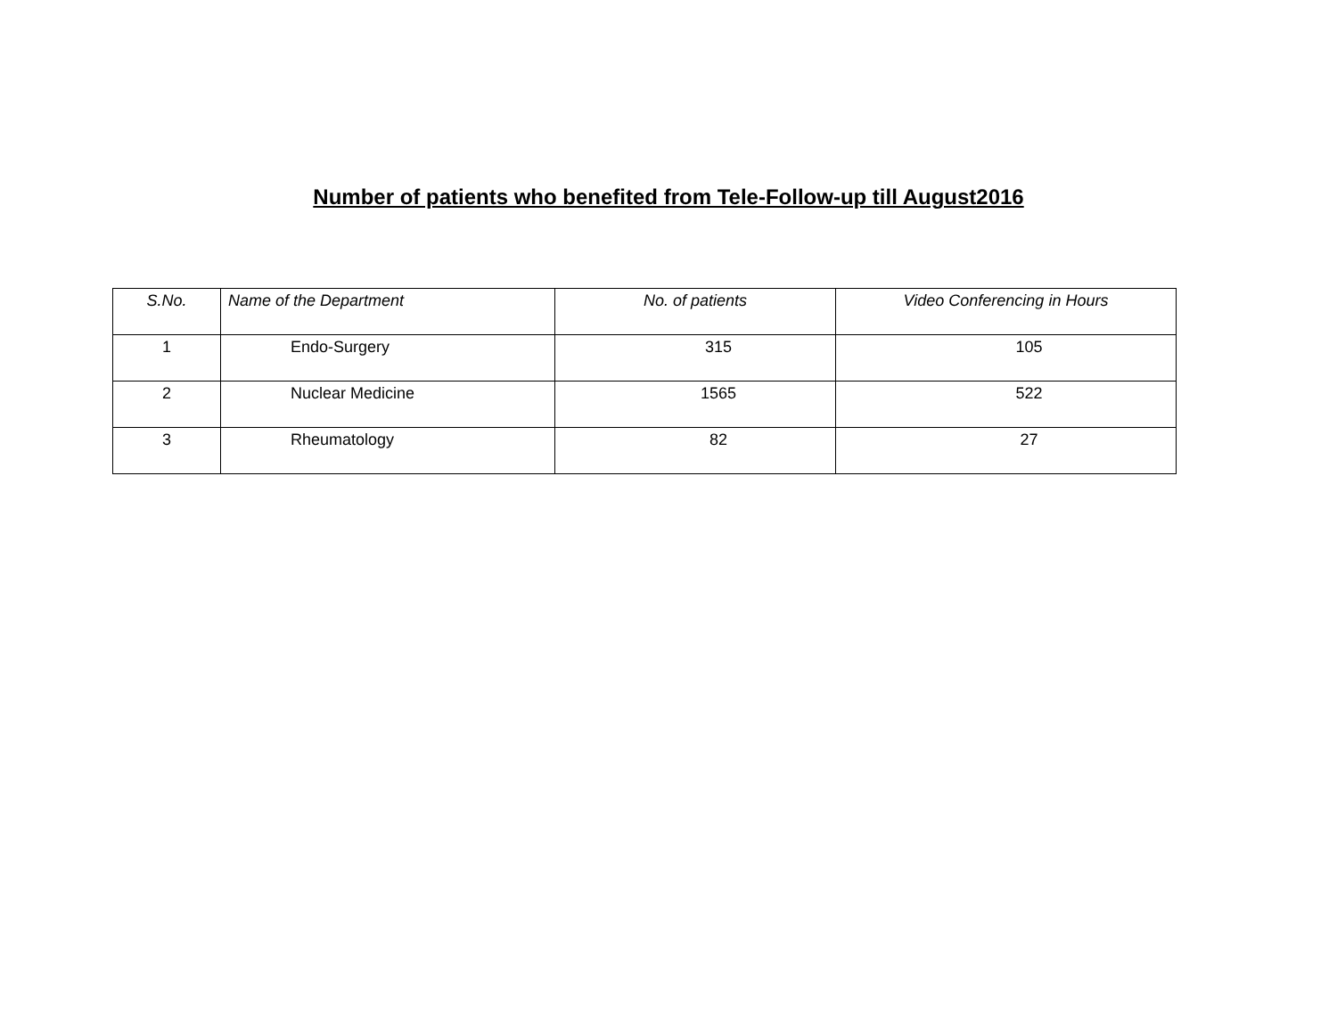Number of patients who benefited from Tele-Follow-up till August2016
| S.No. | Name of the Department | No. of patients | Video Conferencing in Hours |
| --- | --- | --- | --- |
| 1 | Endo-Surgery | 315 | 105 |
| 2 | Nuclear Medicine | 1565 | 522 |
| 3 | Rheumatology | 82 | 27 |